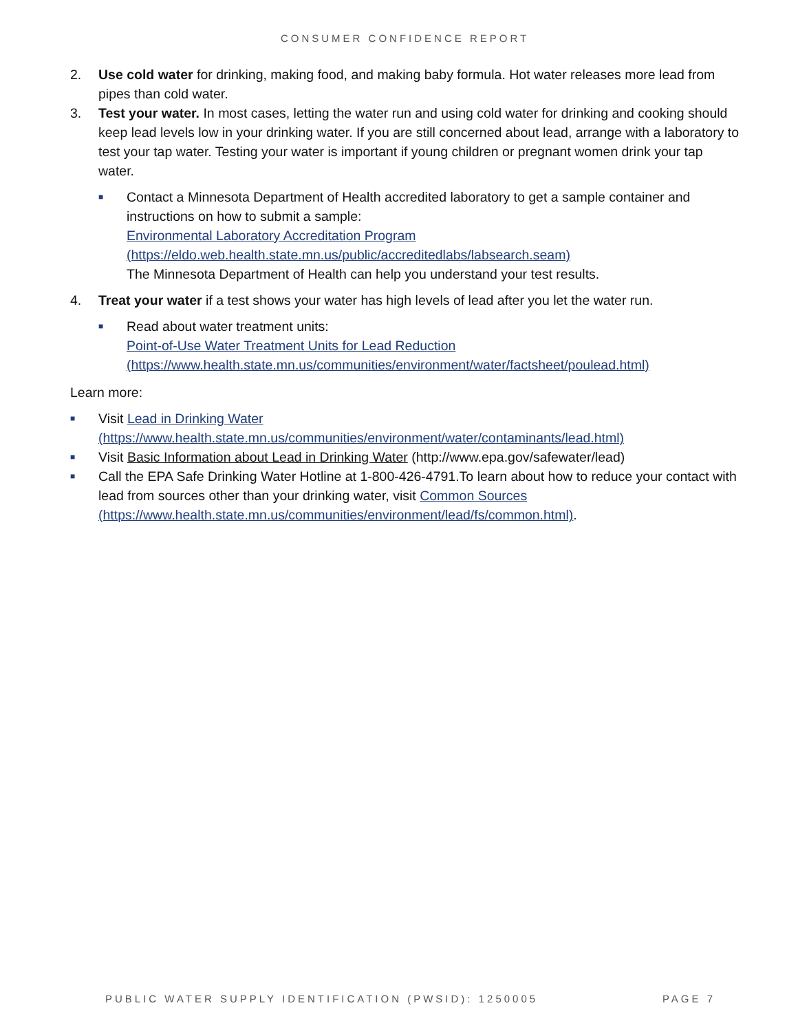CONSUMER CONFIDENCE REPORT
2. Use cold water for drinking, making food, and making baby formula. Hot water releases more lead from pipes than cold water.
3. Test your water. In most cases, letting the water run and using cold water for drinking and cooking should keep lead levels low in your drinking water. If you are still concerned about lead, arrange with a laboratory to test your tap water. Testing your water is important if young children or pregnant women drink your tap water.
■
Contact a Minnesota Department of Health accredited laboratory to get a sample container and instructions on how to submit a sample:
Environmental Laboratory Accreditation Program (https://eldo.web.health.state.mn.us/public/accreditedlabs/labsearch.seam)
The Minnesota Department of Health can help you understand your test results.
4. Treat your water if a test shows your water has high levels of lead after you let the water run.
■
Read about water treatment units:
Point-of-Use Water Treatment Units for Lead Reduction
(https://www.health.state.mn.us/communities/environment/water/factsheet/poulead.html)
Learn more:
■
Visit Lead in Drinking Water (https://www.health.state.mn.us/communities/environment/water/contaminants/lead.html)
■
Visit Basic Information about Lead in Drinking Water (http://www.epa.gov/safewater/lead)
■
Call the EPA Safe Drinking Water Hotline at 1-800-426-4791.To learn about how to reduce your contact with lead from sources other than your drinking water, visit Common Sources (https://www.health.state.mn.us/communities/environment/lead/fs/common.html).
PUBLIC WATER SUPPLY IDENTIFICATION (PWSID): 1250005 PAGE 7